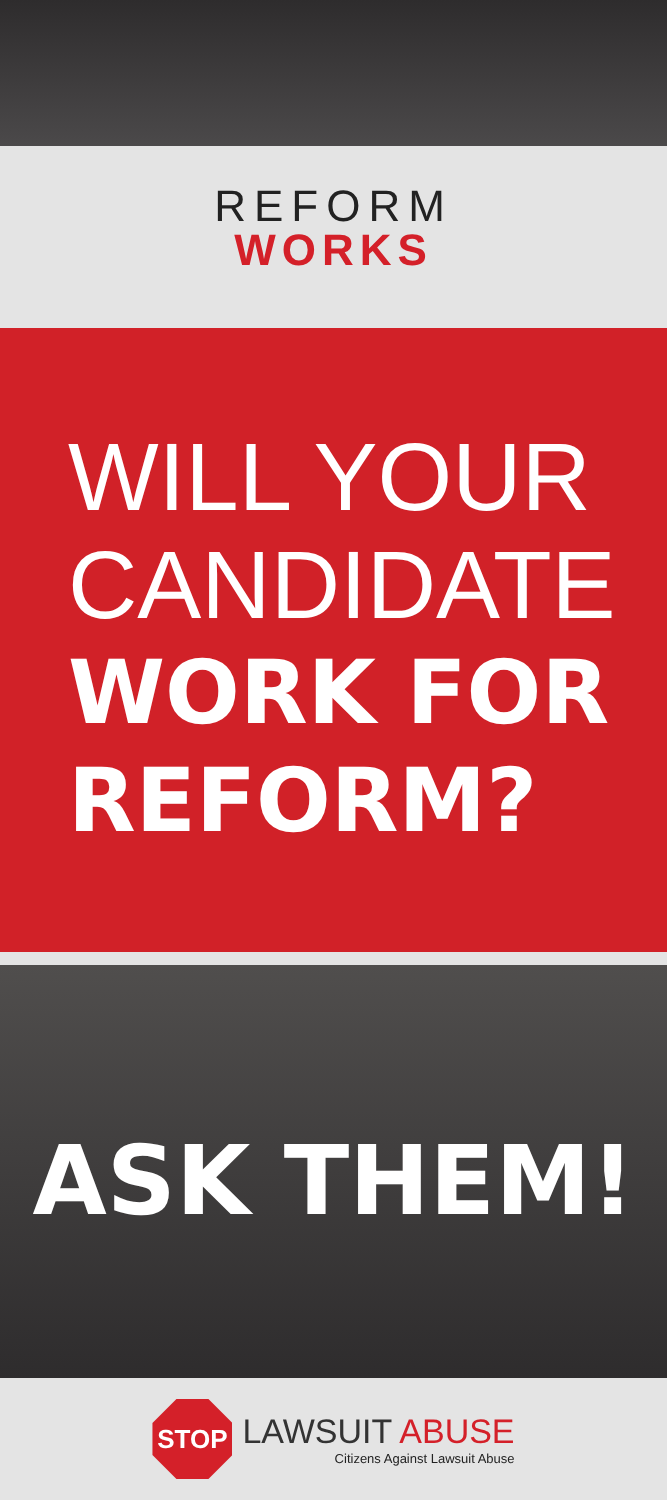REFORM
WORKS
WILL YOUR
CANDIDATE
WORK FOR
REFORM?
ASK THEM!
STOP
LAWSUIT ABUSE
Citizens Against Lawsuit Abuse